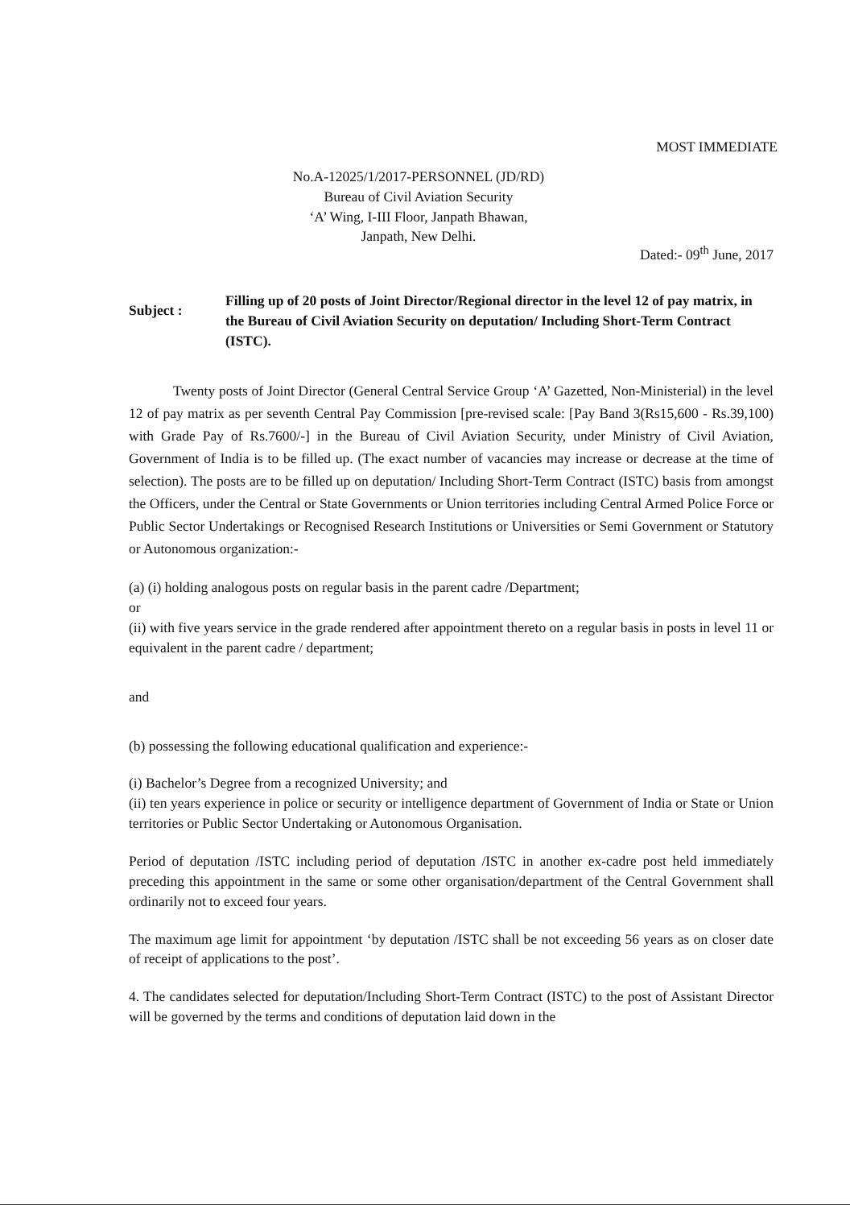MOST IMMEDIATE
No.A-12025/1/2017-PERSONNEL (JD/RD)
Bureau of Civil Aviation Security
‘A’ Wing, I-III Floor, Janpath Bhawan,
Janpath, New Delhi.
Dated:- 09<sup>th</sup> June, 2017
Subject :
Filling up of 20 posts of Joint Director/Regional director in the level 12 of pay matrix, in the Bureau of Civil Aviation Security on deputation/ Including Short-Term Contract (ISTC).
Twenty posts of Joint Director (General Central Service Group ‘A’ Gazetted, Non-Ministerial) in the level 12 of pay matrix as per seventh Central Pay Commission [pre-revised scale: [Pay Band 3(Rs15,600 - Rs.39,100) with Grade Pay of Rs.7600/-] in the Bureau of Civil Aviation Security, under Ministry of Civil Aviation, Government of India is to be filled up. (The exact number of vacancies may increase or decrease at the time of selection). The posts are to be filled up on deputation/ Including Short-Term Contract (ISTC) basis from amongst the Officers, under the Central or State Governments or Union territories including Central Armed Police Force or Public Sector Undertakings or Recognised Research Institutions or Universities or Semi Government or Statutory or Autonomous organization:-
(a) (i) holding analogous posts on regular basis in the parent cadre /Department;
or
(ii) with five years service in the grade rendered after appointment thereto on a regular basis in posts in level 11 or equivalent in the parent cadre / department;
and
(b) possessing the following educational qualification and experience:-
(i) Bachelor’s Degree from a recognized University; and
(ii) ten years experience in police or security or intelligence department of Government of India or State or Union territories or Public Sector Undertaking or Autonomous Organisation.
Period of deputation /ISTC including period of deputation /ISTC in another ex-cadre post held immediately preceding this appointment in the same or some other organisation/department of the Central Government shall ordinarily not to exceed four years.
The maximum age limit for appointment ‘by deputation /ISTC shall be not exceeding 56 years as on closer date of receipt of applications to the post’.
4. The candidates selected for deputation/Including Short-Term Contract (ISTC) to the post of Assistant Director will be governed by the terms and conditions of deputation laid down in the